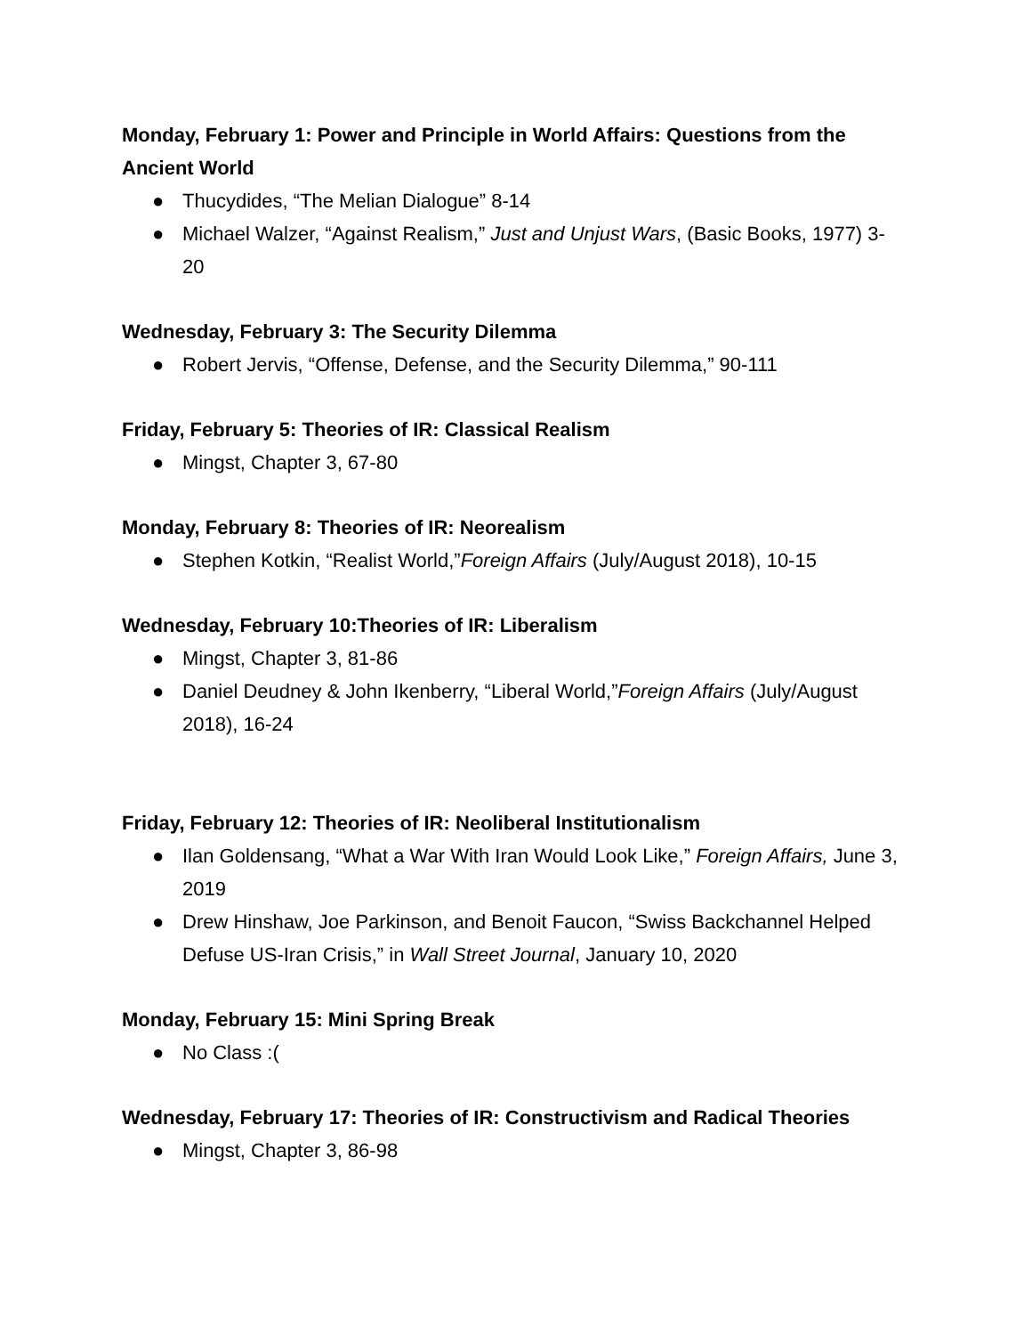Monday, February 1: Power and Principle in World Affairs: Questions from the Ancient World
● Thucydides, “The Melian Dialogue” 8-14
● Michael Walzer, “Against Realism,” Just and Unjust Wars, (Basic Books, 1977) 3-20
Wednesday, February 3: The Security Dilemma
● Robert Jervis, “Offense, Defense, and the Security Dilemma,” 90-111
Friday, February 5: Theories of IR: Classical Realism
● Mingst, Chapter 3, 67-80
Monday, February 8: Theories of IR: Neorealism
● Stephen Kotkin, “Realist World,”Foreign Affairs (July/August 2018), 10-15
Wednesday, February 10:Theories of IR: Liberalism
● Mingst, Chapter 3, 81-86
● Daniel Deudney & John Ikenberry, “Liberal World,”Foreign Affairs (July/August 2018), 16-24
Friday, February 12: Theories of IR: Neoliberal Institutionalism
● Ilan Goldensang, “What a War With Iran Would Look Like,” Foreign Affairs, June 3, 2019
● Drew Hinshaw, Joe Parkinson, and Benoit Faucon, “Swiss Backchannel Helped Defuse US-Iran Crisis,” in Wall Street Journal, January 10, 2020
Monday, February 15: Mini Spring Break
● No Class :(
Wednesday, February 17: Theories of IR: Constructivism and Radical Theories
● Mingst, Chapter 3, 86-98